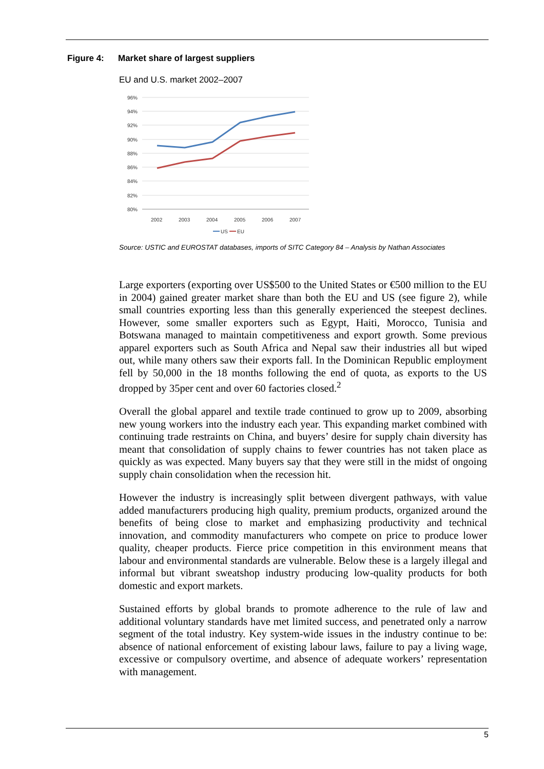Figure 4: Market share of largest suppliers
EU and U.S. market 2002–2007
96%
94%
92%
90%
88%
86%
84%
82%
80%
2002
2003
2004
2005
2006
2007
US
EU
Source: USTIC and EUROSTAT databases, imports of SITC Category 84 – Analysis by Nathan Associates
Large exporters (exporting over US$500 to the United States or €500 million to the EU in 2004) gained greater market share than both the EU and US (see figure 2), while small countries exporting less than this generally experienced the steepest declines. However, some smaller exporters such as Egypt, Haiti, Morocco, Tunisia and Botswana managed to maintain competitiveness and export growth. Some previous apparel exporters such as South Africa and Nepal saw their industries all but wiped out, while many others saw their exports fall. In the Dominican Republic employment fell by 50,000 in the 18 months following the end of quota, as exports to the US dropped by 35per cent and over 60 factories closed.<sup>2</sup>
Overall the global apparel and textile trade continued to grow up to 2009, absorbing new young workers into the industry each year. This expanding market combined with continuing trade restraints on China, and buyers’ desire for supply chain diversity has meant that consolidation of supply chains to fewer countries has not taken place as quickly as was expected. Many buyers say that they were still in the midst of ongoing supply chain consolidation when the recession hit.
However the industry is increasingly split between divergent pathways, with value added manufacturers producing high quality, premium products, organized around the benefits of being close to market and emphasizing productivity and technical innovation, and commodity manufacturers who compete on price to produce lower quality, cheaper products. Fierce price competition in this environment means that labour and environmental standards are vulnerable. Below these is a largely illegal and informal but vibrant sweatshop industry producing low-quality products for both domestic and export markets.
Sustained efforts by global brands to promote adherence to the rule of law and additional voluntary standards have met limited success, and penetrated only a narrow segment of the total industry. Key system-wide issues in the industry continue to be: absence of national enforcement of existing labour laws, failure to pay a living wage, excessive or compulsory overtime, and absence of adequate workers’ representation with management.
5